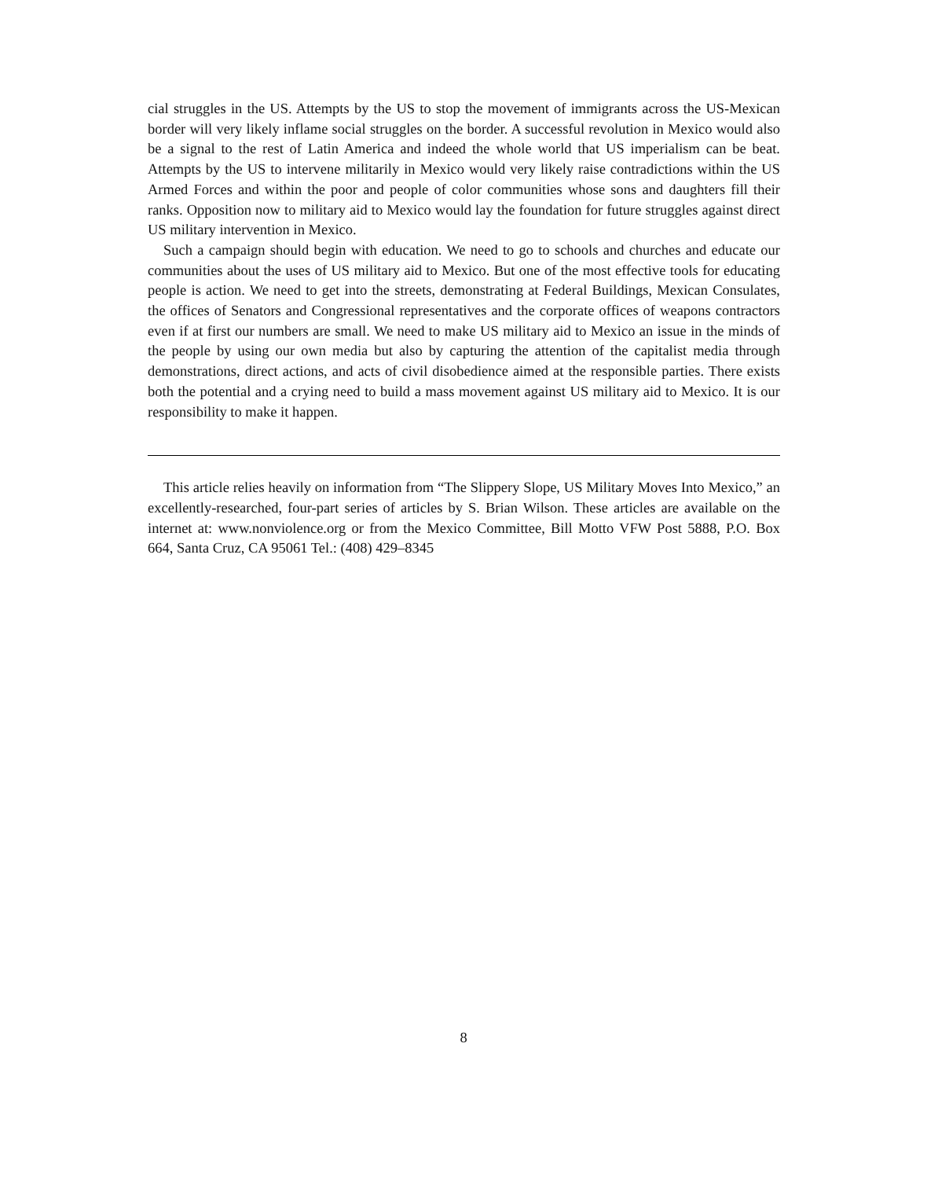cial struggles in the US. Attempts by the US to stop the movement of immigrants across the US-Mexican border will very likely inflame social struggles on the border. A successful revolution in Mexico would also be a signal to the rest of Latin America and indeed the whole world that US imperialism can be beat. Attempts by the US to intervene militarily in Mexico would very likely raise contradictions within the US Armed Forces and within the poor and people of color communities whose sons and daughters fill their ranks. Opposition now to military aid to Mexico would lay the foundation for future struggles against direct US military intervention in Mexico.
Such a campaign should begin with education. We need to go to schools and churches and educate our communities about the uses of US military aid to Mexico. But one of the most effective tools for educating people is action. We need to get into the streets, demonstrating at Federal Buildings, Mexican Consulates, the offices of Senators and Congressional representatives and the corporate offices of weapons contractors even if at first our numbers are small. We need to make US military aid to Mexico an issue in the minds of the people by using our own media but also by capturing the attention of the capitalist media through demonstrations, direct actions, and acts of civil disobedience aimed at the responsible parties. There exists both the potential and a crying need to build a mass movement against US military aid to Mexico. It is our responsibility to make it happen.
This article relies heavily on information from “The Slippery Slope, US Military Moves Into Mexico,” an excellently-researched, four-part series of articles by S. Brian Wilson. These articles are available on the internet at: www.nonviolence.org or from the Mexico Committee, Bill Motto VFW Post 5888, P.O. Box 664, Santa Cruz, CA 95061 Tel.: (408) 429–8345
8